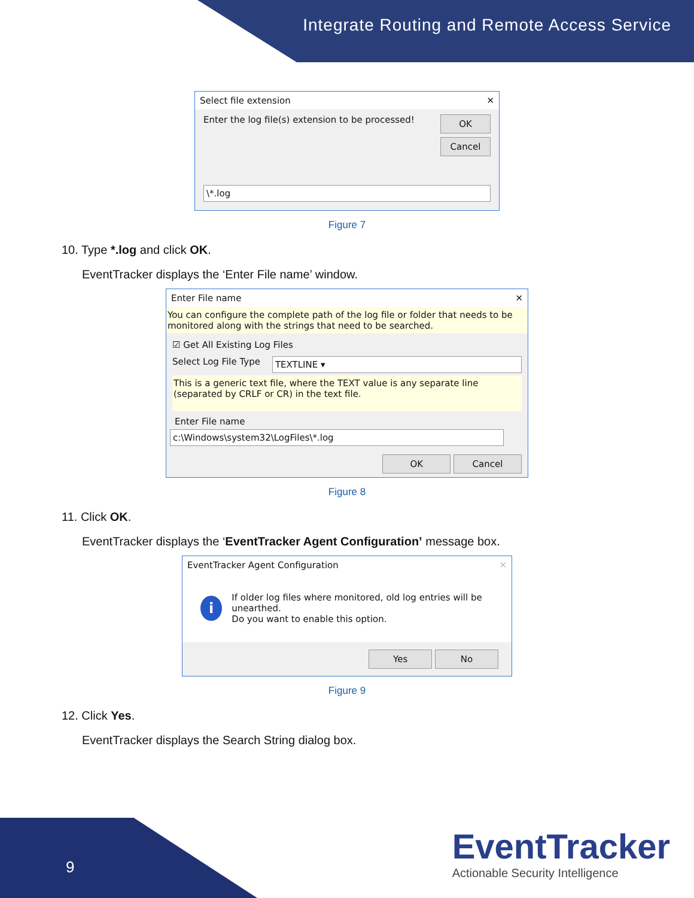Integrate Routing and Remote Access Service
Select file extension ✕
Enter the log file(s) extension to be processed!
OK
Cancel
\*.log
Figure 7
10. Type *.log and click OK.
EventTracker displays the ‘Enter File name’ window.
Enter File name ✕
You can configure the complete path of the log file or folder that needs to be monitored along with the strings that need to be searched.
☑ Get All Existing Log Files
Select Log File Type
TEXTLINE ▾
This is a generic text file, where the TEXT value is any separate line (separated by CRLF or CR) in the text file.
Enter File name
c:\Windows\system32\LogFiles\*.log
OK Cancel
Figure 8
11. Click OK.
EventTracker displays the ‘EventTracker Agent Configuration’ message box.
EventTracker Agent Configuration ✕
i If older log files where monitored, old log entries will be unearthed.
Do you want to enable this option.
Yes No
Figure 9
12. Click Yes.
EventTracker displays the Search String dialog box.
9
EventTracker
Actionable Security Intelligence